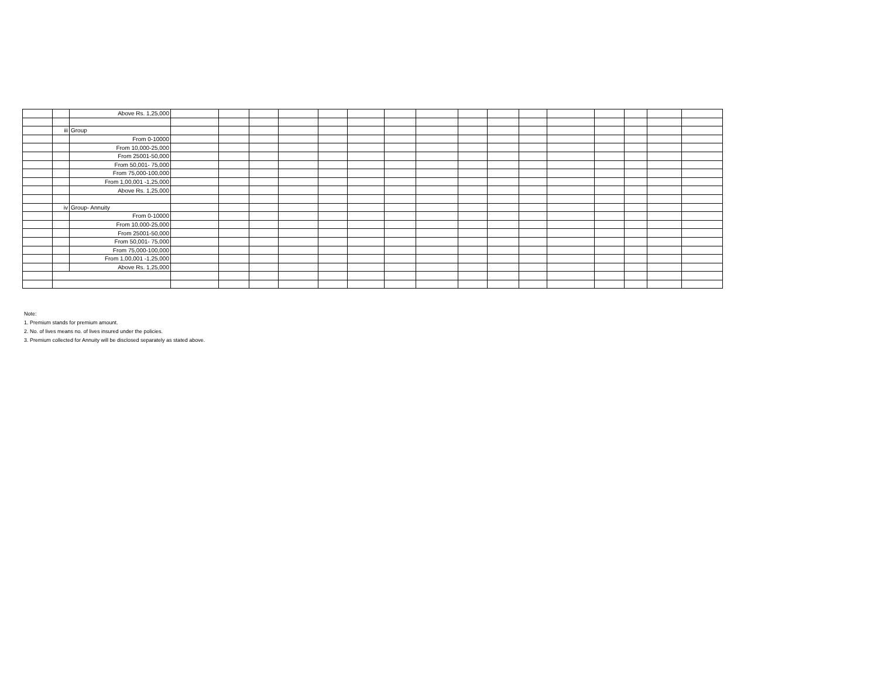| | | Above Rs. 1,25,000 | | | | | | | | | | | | | | | | |
| | iii | Group | | | | | | | | | | | | | | | | |
| | | From 0-10000 | | | | | | | | | | | | | | | | |
| | | From 10,000-25,000 | | | | | | | | | | | | | | | | |
| | | From 25001-50,000 | | | | | | | | | | | | | | | | |
| | | From 50,001- 75,000 | | | | | | | | | | | | | | | | |
| | | From 75,000-100,000 | | | | | | | | | | | | | | | | |
| | | From 1,00,001 -1,25,000 | | | | | | | | | | | | | | | | |
| | | Above Rs. 1,25,000 | | | | | | | | | | | | | | | | |
| | iv | Group- Annuity | | | | | | | | | | | | | | | | |
| | | From 0-10000 | | | | | | | | | | | | | | | | |
| | | From 10,000-25,000 | | | | | | | | | | | | | | | | |
| | | From 25001-50,000 | | | | | | | | | | | | | | | | |
| | | From 50,001- 75,000 | | | | | | | | | | | | | | | | |
| | | From 75,000-100,000 | | | | | | | | | | | | | | | | |
| | | From 1,00,001 -1,25,000 | | | | | | | | | | | | | | | | |
| | | Above Rs. 1,25,000 | | | | | | | | | | | | | | | | |
Note:
1. Premium stands for premium amount.
2. No. of lives means no. of lives insured under the policies.
3. Premium collected for Annuity will be disclosed separately as stated above.